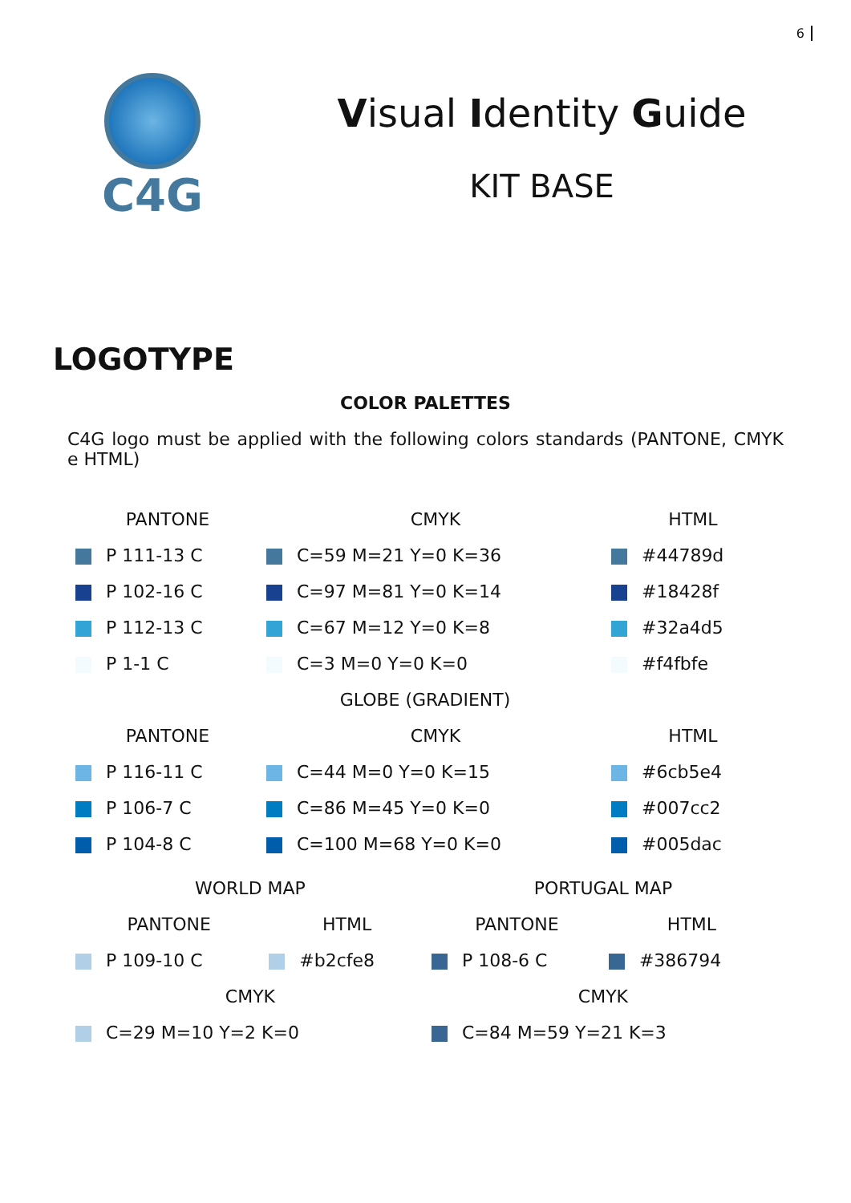6
C4G
Visual Identity Guide
KIT BASE
LOGOTYPE
COLOR PALETTES
C4G logo must be applied with the following colors standards (PANTONE, CMYK e HTML)
| PANTONE | CMYK | HTML |
| --- | --- | --- |
| P 111-13 C | C=59 M=21 Y=0 K=36 | #44789d |
| P 102-16 C | C=97 M=81 Y=0 K=14 | #18428f |
| P 112-13 C | C=67 M=12 Y=0 K=8 | #32a4d5 |
| P 1-1 C | C=3 M=0 Y=0 K=0 | #f4fbfe |
| GLOBE (GRADIENT) | | |
| PANTONE | CMYK | HTML |
| P 116-11 C | C=44 M=0 Y=0 K=15 | #6cb5e4 |
| P 106-7 C | C=86 M=45 Y=0 K=0 | #007cc2 |
| P 104-8 C | C=100 M=68 Y=0 K=0 | #005dac |
| WORLD MAP | | PORTUGAL MAP | |
| --- | --- | --- | --- |
| PANTONE | HTML | PANTONE | HTML |
| P 109-10 C | #b2cfe8 | P 108-6 C | #386794 |
| CMYK | | CMYK | |
| C=29 M=10 Y=2 K=0 | | C=84 M=59 Y=21 K=3 | |